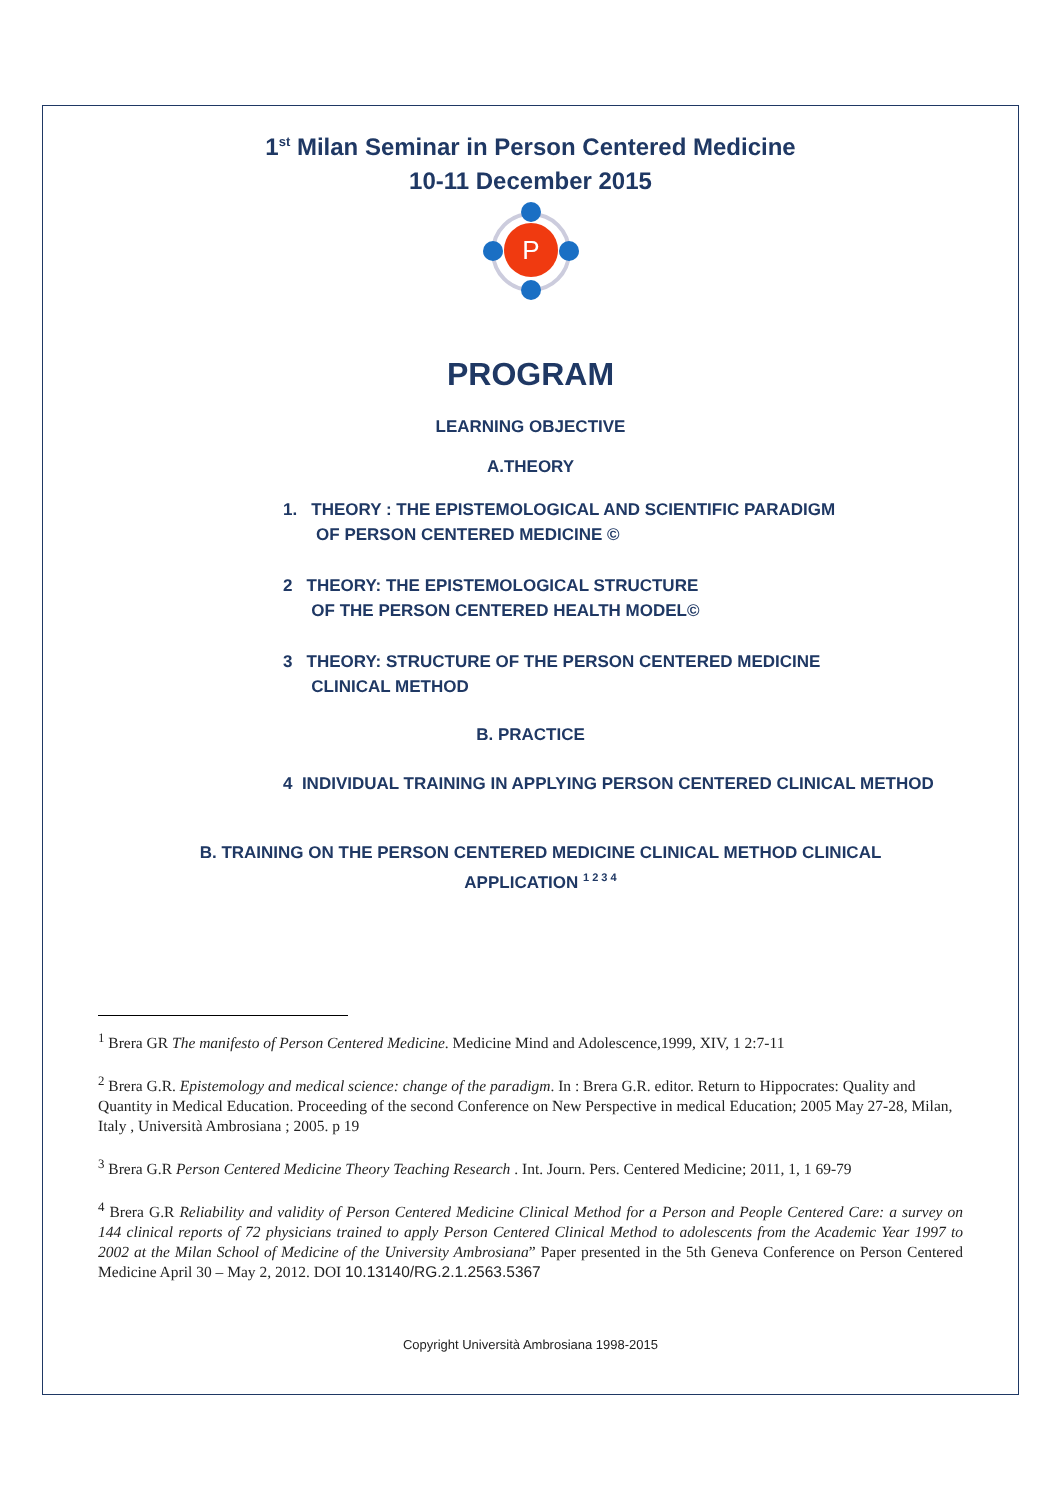1<sup>st</sup> Milan Seminar in Person Centered Medicine
10-11 December 2015
P
PROGRAM
LEARNING OBJECTIVE
A.THEORY
1. THEORY : THE EPISTEMOLOGICAL AND SCIENTIFIC PARADIGM
OF PERSON CENTERED MEDICINE ©
2 THEORY: THE EPISTEMOLOGICAL STRUCTURE
OF THE PERSON CENTERED HEALTH MODEL©
3 THEORY: STRUCTURE OF THE PERSON CENTERED MEDICINE
CLINICAL METHOD
B. PRACTICE
4 INDIVIDUAL TRAINING IN APPLYING PERSON CENTERED CLINICAL METHOD
B. TRAINING ON THE PERSON CENTERED MEDICINE CLINICAL METHOD CLINICAL
APPLICATION <sup>1 2 3 4</sup>
<sup>1</sup> Brera GR The manifesto of Person Centered Medicine. Medicine Mind and Adolescence,1999, XIV, 1 2:7-11
<sup>2</sup> Brera G.R. Epistemology and medical science: change of the paradigm. In : Brera G.R. editor. Return to Hippocrates: Quality and Quantity in Medical Education. Proceeding of the second Conference on New Perspective in medical Education; 2005 May 27-28, Milan, Italy , Università Ambrosiana ; 2005. p 19
<sup>3</sup> Brera G.R Person Centered Medicine Theory Teaching Research . Int. Journ. Pers. Centered Medicine; 2011, 1, 1 69-79
<sup>4</sup> Brera G.R Reliability and validity of Person Centered Medicine Clinical Method for a Person and People Centered Care: a survey on 144 clinical reports of 72 physicians trained to apply Person Centered Clinical Method to adolescents from the Academic Year 1997 to 2002 at the Milan School of Medicine of the University Ambrosiana” Paper presented in the 5th Geneva Conference on Person Centered Medicine April 30 – May 2, 2012. DOI 10.13140/RG.2.1.2563.5367
Copyright Università Ambrosiana 1998-2015